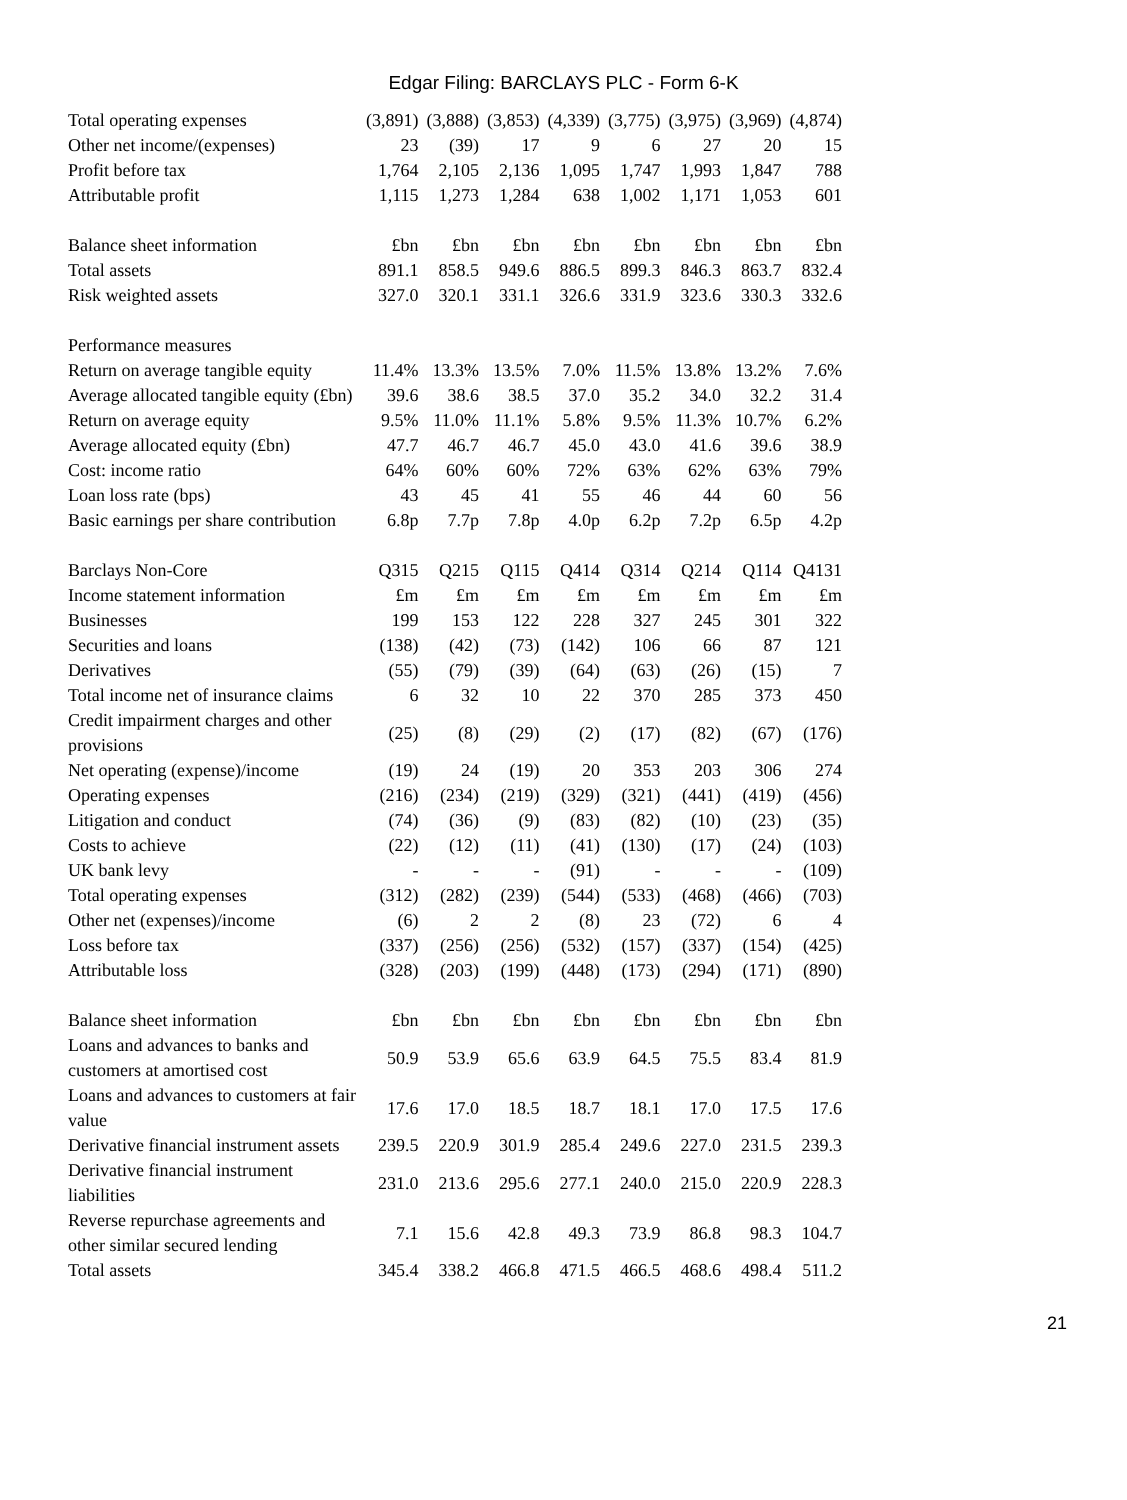Edgar Filing: BARCLAYS PLC - Form 6-K
| Total operating expenses | (3,891) | (3,888) | (3,853) | (4,339) | (3,775) | (3,975) | (3,969) | (4,874) |
| Other net income/(expenses) | 23 | (39) | 17 | 9 | 6 | 27 | 20 | 15 |
| Profit before tax | 1,764 | 2,105 | 2,136 | 1,095 | 1,747 | 1,993 | 1,847 | 788 |
| Attributable profit | 1,115 | 1,273 | 1,284 | 638 | 1,002 | 1,171 | 1,053 | 601 |
| Balance sheet information | £bn | £bn | £bn | £bn | £bn | £bn | £bn | £bn |
| Total assets | 891.1 | 858.5 | 949.6 | 886.5 | 899.3 | 846.3 | 863.7 | 832.4 |
| Risk weighted assets | 327.0 | 320.1 | 331.1 | 326.6 | 331.9 | 323.6 | 330.3 | 332.6 |
| Performance measures | | | | | | | | |
| Return on average tangible equity | 11.4% | 13.3% | 13.5% | 7.0% | 11.5% | 13.8% | 13.2% | 7.6% |
| Average allocated tangible equity (£bn) | 39.6 | 38.6 | 38.5 | 37.0 | 35.2 | 34.0 | 32.2 | 31.4 |
| Return on average equity | 9.5% | 11.0% | 11.1% | 5.8% | 9.5% | 11.3% | 10.7% | 6.2% |
| Average allocated equity (£bn) | 47.7 | 46.7 | 46.7 | 45.0 | 43.0 | 41.6 | 39.6 | 38.9 |
| Cost: income ratio | 64% | 60% | 60% | 72% | 63% | 62% | 63% | 79% |
| Loan loss rate (bps) | 43 | 45 | 41 | 55 | 46 | 44 | 60 | 56 |
| Basic earnings per share contribution | 6.8p | 7.7p | 7.8p | 4.0p | 6.2p | 7.2p | 6.5p | 4.2p |
| Barclays Non-Core | Q315 | Q215 | Q115 | Q414 | Q314 | Q214 | Q114 | Q4131 |
| Income statement information | £m | £m | £m | £m | £m | £m | £m | £m |
| Businesses | 199 | 153 | 122 | 228 | 327 | 245 | 301 | 322 |
| Securities and loans | (138) | (42) | (73) | (142) | 106 | 66 | 87 | 121 |
| Derivatives | (55) | (79) | (39) | (64) | (63) | (26) | (15) | 7 |
| Total income net of insurance claims | 6 | 32 | 10 | 22 | 370 | 285 | 373 | 450 |
| Credit impairment charges and other provisions | (25) | (8) | (29) | (2) | (17) | (82) | (67) | (176) |
| Net operating (expense)/income | (19) | 24 | (19) | 20 | 353 | 203 | 306 | 274 |
| Operating expenses | (216) | (234) | (219) | (329) | (321) | (441) | (419) | (456) |
| Litigation and conduct | (74) | (36) | (9) | (83) | (82) | (10) | (23) | (35) |
| Costs to achieve | (22) | (12) | (11) | (41) | (130) | (17) | (24) | (103) |
| UK bank levy | - | - | - | (91) | - | - | - | (109) |
| Total operating expenses | (312) | (282) | (239) | (544) | (533) | (468) | (466) | (703) |
| Other net (expenses)/income | (6) | 2 | 2 | (8) | 23 | (72) | 6 | 4 |
| Loss before tax | (337) | (256) | (256) | (532) | (157) | (337) | (154) | (425) |
| Attributable loss | (328) | (203) | (199) | (448) | (173) | (294) | (171) | (890) |
| Balance sheet information | £bn | £bn | £bn | £bn | £bn | £bn | £bn | £bn |
| Loans and advances to banks and customers at amortised cost | 50.9 | 53.9 | 65.6 | 63.9 | 64.5 | 75.5 | 83.4 | 81.9 |
| Loans and advances to customers at fair value | 17.6 | 17.0 | 18.5 | 18.7 | 18.1 | 17.0 | 17.5 | 17.6 |
| Derivative financial instrument assets | 239.5 | 220.9 | 301.9 | 285.4 | 249.6 | 227.0 | 231.5 | 239.3 |
| Derivative financial instrument liabilities | 231.0 | 213.6 | 295.6 | 277.1 | 240.0 | 215.0 | 220.9 | 228.3 |
| Reverse repurchase agreements and other similar secured lending | 7.1 | 15.6 | 42.8 | 49.3 | 73.9 | 86.8 | 98.3 | 104.7 |
| Total assets | 345.4 | 338.2 | 466.8 | 471.5 | 466.5 | 468.6 | 498.4 | 511.2 |
21